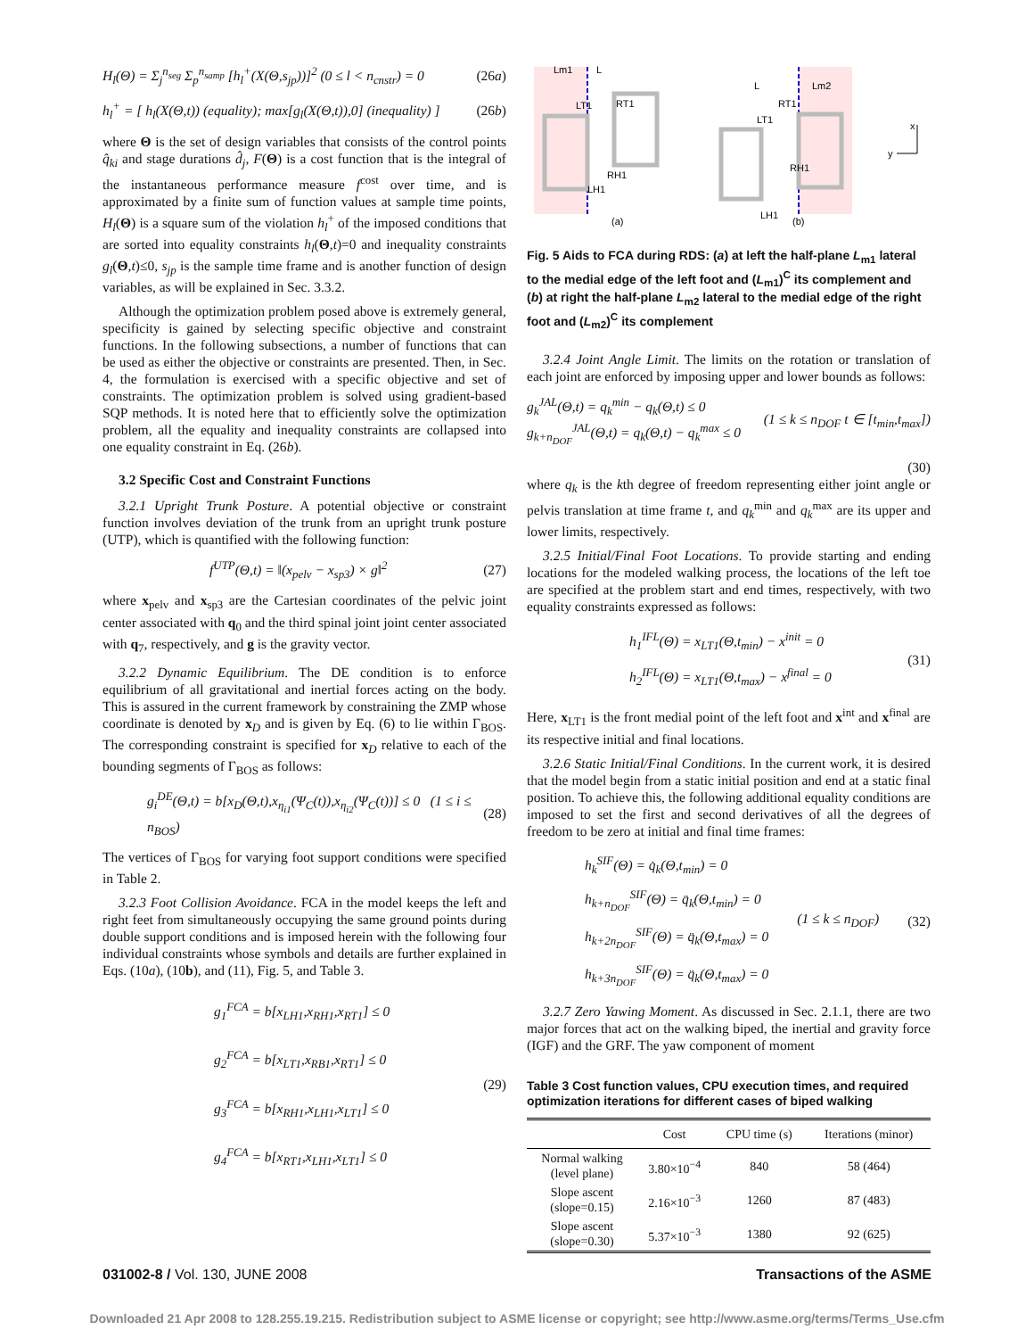H<sub>l</sub>(Θ) = Σ<sub>j</sub><sup>n<sub>seg</sub></sup> Σ<sub>p</sub><sup>n<sub>samp</sub></sup> [h<sub>l</sub><sup>+</sup>(X(Θ,s<sub>jp</sub>))]<sup>2</sup> (0 ≤ l < n<sub>cnstr</sub>) = 0 (26a)
h<sub>l</sub><sup>+</sup> = [ h<sub>l</sub>(X(Θ,t)) (equality); max[g<sub>l</sub>(X(Θ,t)),0] (inequality) ] (26b)
where Θ is the set of design variables that consists of the control points q̂<sub>ki</sub> and stage durations d̂<sub>j</sub>, F(Θ) is a cost function that is the integral of the instantaneous performance measure f<sup>cost</sup> over time, and is approximated by a finite sum of function values at sample time points, H<sub>l</sub>(Θ) is a square sum of the violation h<sub>l</sub><sup>+</sup> of the imposed conditions that are sorted into equality constraints h<sub>l</sub>(Θ,t)=0 and inequality constraints g<sub>l</sub>(Θ,t)≤0, s<sub>jp</sub> is the sample time frame and is another function of design variables, as will be explained in Sec. 3.3.2.
Although the optimization problem posed above is extremely general, specificity is gained by selecting specific objective and constraint functions. In the following subsections, a number of functions that can be used as either the objective or constraints are presented. Then, in Sec. 4, the formulation is exercised with a specific objective and set of constraints. The optimization problem is solved using gradient-based SQP methods. It is noted here that to efficiently solve the optimization problem, all the equality and inequality constraints are collapsed into one equality constraint in Eq. (26b).
3.2 Specific Cost and Constraint Functions
3.2.1 Upright Trunk Posture. A potential objective or constraint function involves deviation of the trunk from an upright trunk posture (UTP), which is quantified with the following function:
f<sup>UTP</sup>(Θ,t) = ‖(x<sub>pelv</sub> − x<sub>sp3</sub>) × g‖<sup>2</sup> (27)
where x<sub>pelv</sub> and x<sub>sp3</sub> are the Cartesian coordinates of the pelvic joint center associated with q<sub>0</sub> and the third spinal joint joint center associated with q<sub>7</sub>, respectively, and g is the gravity vector.
3.2.2 Dynamic Equilibrium. The DE condition is to enforce equilibrium of all gravitational and inertial forces acting on the body. This is assured in the current framework by constraining the ZMP whose coordinate is denoted by x<sub>D</sub> and is given by Eq. (6) to lie within Γ<sub>BOS</sub>. The corresponding constraint is specified for x<sub>D</sub> relative to each of the bounding segments of Γ<sub>BOS</sub> as follows:
g<sub>i</sub><sup>DE</sup>(Θ,t) = b[x<sub>D</sub>(Θ,t),x<sub>η<sub>i1</sub></sub>(Ψ<sub>C</sub>(t)),x<sub>η<sub>i2</sub></sub>(Ψ<sub>C</sub>(t))] ≤ 0 (1 ≤ i ≤ n<sub>BOS</sub>) (28)
The vertices of Γ<sub>BOS</sub> for varying foot support conditions were specified in Table 2.
3.2.3 Foot Collision Avoidance. FCA in the model keeps the left and right feet from simultaneously occupying the same ground points during double support conditions and is imposed herein with the following four individual constraints whose symbols and details are further explained in Eqs. (10a), (10b), and (11), Fig. 5, and Table 3.
g<sub>1</sub><sup>FCA</sup> = b[x<sub>LH1</sub>,x<sub>RH1</sub>,x<sub>RT1</sub>] ≤ 0
g<sub>2</sub><sup>FCA</sup> = b[x<sub>LT1</sub>,x<sub>RB1</sub>,x<sub>RT1</sub>] ≤ 0
g<sub>3</sub><sup>FCA</sup> = b[x<sub>RH1</sub>,x<sub>LH1</sub>,x<sub>LT1</sub>] ≤ 0
g<sub>4</sub><sup>FCA</sup> = b[x<sub>RT1</sub>,x<sub>LH1</sub>,x<sub>LT1</sub>] ≤ 0 (29)
Lm1
L
LT1
RT1
RH1
LH1
(a)
L
Lm2
LT1
RT1
RH1
LH1
(b)
x
y
Fig. 5 Aids to FCA during RDS: (a) at left the half-plane L<sub>m1</sub> lateral to the medial edge of the left foot and (L<sub>m1</sub>)<sup>C</sup> its complement and (b) at right the half-plane L<sub>m2</sub> lateral to the medial edge of the right foot and (L<sub>m2</sub>)<sup>C</sup> its complement
3.2.4 Joint Angle Limit. The limits on the rotation or translation of each joint are enforced by imposing upper and lower bounds as follows:
g<sub>k</sub><sup>JAL</sup>(Θ,t) = q<sub>k</sub><sup>min</sup> − q<sub>k</sub>(Θ,t) ≤ 0
g<sub>k+n<sub>DOF</sub></sub><sup>JAL</sup>(Θ,t) = q<sub>k</sub>(Θ,t) − q<sub>k</sub><sup>max</sup> ≤ 0 (1 ≤ k ≤ n<sub>DOF</sub> t ∈ [t<sub>min</sub>,t<sub>max</sub>])
(30)
where q<sub>k</sub> is the kth degree of freedom representing either joint angle or pelvis translation at time frame t, and q<sub>k</sub><sup>min</sup> and q<sub>k</sub><sup>max</sup> are its upper and lower limits, respectively.
3.2.5 Initial/Final Foot Locations. To provide starting and ending locations for the modeled walking process, the locations of the left toe are specified at the problem start and end times, respectively, with two equality constraints expressed as follows:
h<sub>1</sub><sup>IFL</sup>(Θ) = x<sub>LT1</sub>(Θ,t<sub>min</sub>) − x<sup>init</sup> = 0
h<sub>2</sub><sup>IFL</sup>(Θ) = x<sub>LT1</sub>(Θ,t<sub>max</sub>) − x<sup>final</sup> = 0 (31)
Here, x<sub>LT1</sub> is the front medial point of the left foot and x<sup>int</sup> and x<sup>final</sup> are its respective initial and final locations.
3.2.6 Static Initial/Final Conditions. In the current work, it is desired that the model begin from a static initial position and end at a static final position. To achieve this, the following additional equality conditions are imposed to set the first and second derivatives of all the degrees of freedom to be zero at initial and final time frames:
h<sub>k</sub><sup>SIF</sup>(Θ) = q̇<sub>k</sub>(Θ,t<sub>min</sub>) = 0
h<sub>k+n<sub>DOF</sub></sub><sup>SIF</sup>(Θ) = q̈<sub>k</sub>(Θ,t<sub>min</sub>) = 0
h<sub>k+2n<sub>DOF</sub></sub><sup>SIF</sup>(Θ) = q̈<sub>k</sub>(Θ,t<sub>max</sub>) = 0
h<sub>k+3n<sub>DOF</sub></sub><sup>SIF</sup>(Θ) = q̈<sub>k</sub>(Θ,t<sub>max</sub>) = 0 (1 ≤ k ≤ n<sub>DOF</sub>) (32)
3.2.7 Zero Yawing Moment. As discussed in Sec. 2.1.1, there are two major forces that act on the walking biped, the inertial and gravity force (IGF) and the GRF. The yaw component of moment
Table 3 Cost function values, CPU execution times, and required optimization iterations for different cases of biped walking
| | Cost | CPU time (s) | Iterations (minor) |
| --- | --- | --- | --- |
| Normal walking (level plane) | 3.80×10<sup>−4</sup> | 840 | 58 (464) |
| Slope ascent (slope=0.15) | 2.16×10<sup>−3</sup> | 1260 | 87 (483) |
| Slope ascent (slope=0.30) | 5.37×10<sup>−3</sup> | 1380 | 92 (625) |
031002-8 / Vol. 130, JUNE 2008 Transactions of the ASME
Downloaded 21 Apr 2008 to 128.255.19.215. Redistribution subject to ASME license or copyright; see http://www.asme.org/terms/Terms_Use.cfm